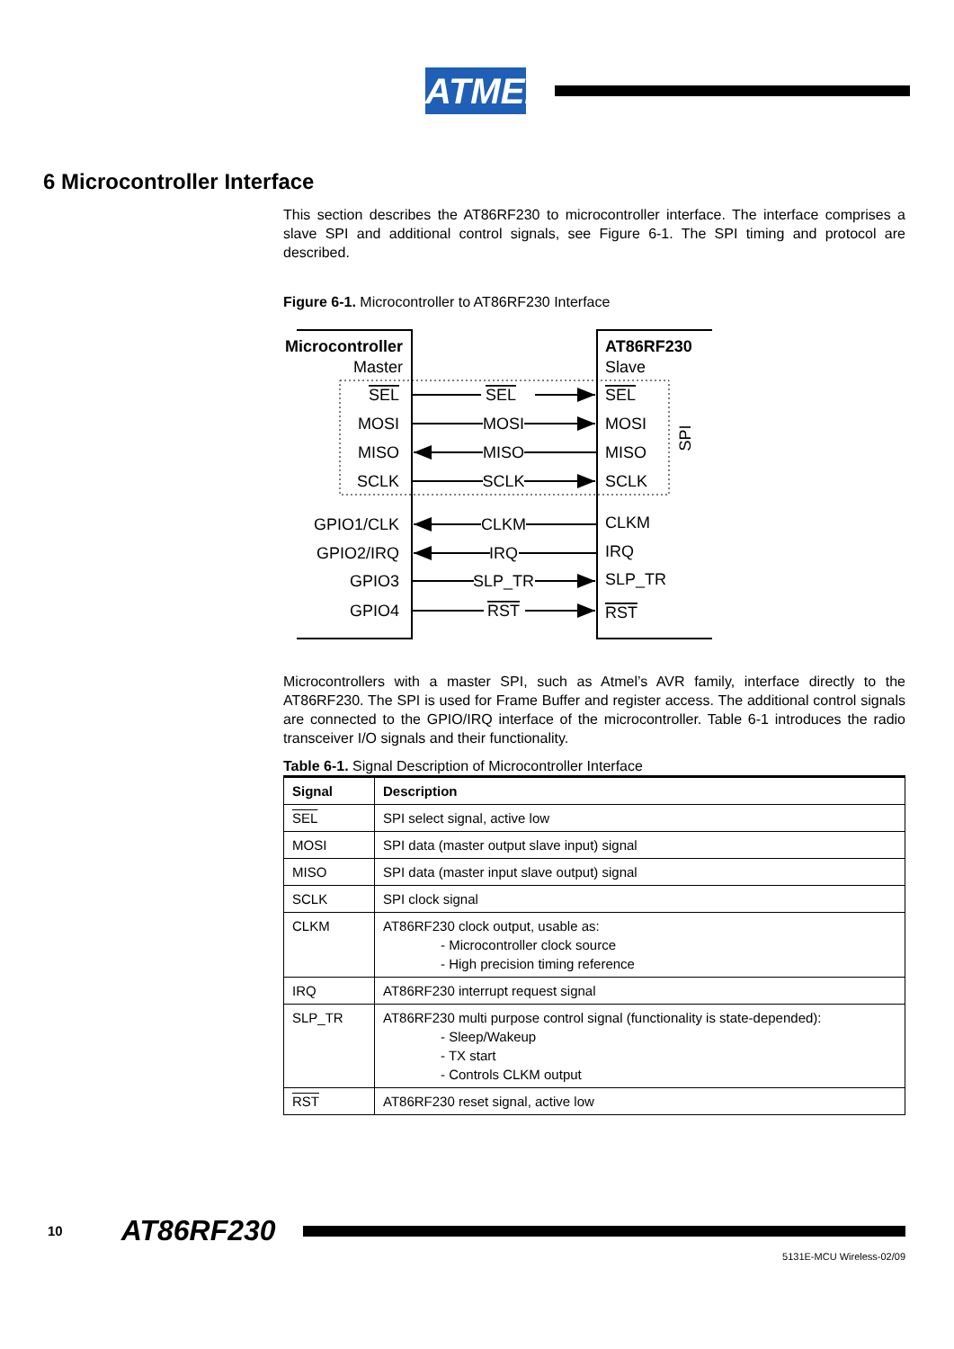ATMEL
6 Microcontroller Interface
This section describes the AT86RF230 to microcontroller interface. The interface comprises a slave SPI and additional control signals, see Figure 6-1. The SPI timing and protocol are described.
Figure 6-1. Microcontroller to AT86RF230 Interface
Microcontroller
Master
AT86RF230
Slave
SEL
MOSI
MISO
SCLK
GPIO1/CLK
GPIO2/IRQ
GPIO3
GPIO4
SEL
MOSI
MISO
SCLK
CLKM
IRQ
SLP_TR
RST
SEL
MOSI
MISO
SCLK
CLKM
IRQ
SLP_TR
RST
SPI
Microcontrollers with a master SPI, such as Atmel’s AVR family, interface directly to the AT86RF230. The SPI is used for Frame Buffer and register access. The additional control signals are connected to the GPIO/IRQ interface of the microcontroller. Table 6-1 introduces the radio transceiver I/O signals and their functionality.
Table 6-1. Signal Description of Microcontroller Interface
| Signal | Description |
| --- | --- |
| SEL | SPI select signal, active low |
| MOSI | SPI data (master output slave input) signal |
| MISO | SPI data (master input slave output) signal |
| SCLK | SPI clock signal |
| CLKM | AT86RF230 clock output, usable as: - Microcontroller clock source - High precision timing reference |
| IRQ | AT86RF230 interrupt request signal |
| SLP_TR | AT86RF230 multi purpose control signal (functionality is state-depended): - Sleep/Wakeup - TX start - Controls CLKM output |
| RST | AT86RF230 reset signal, active low |
10 AT86RF230
5131E-MCU Wireless-02/09